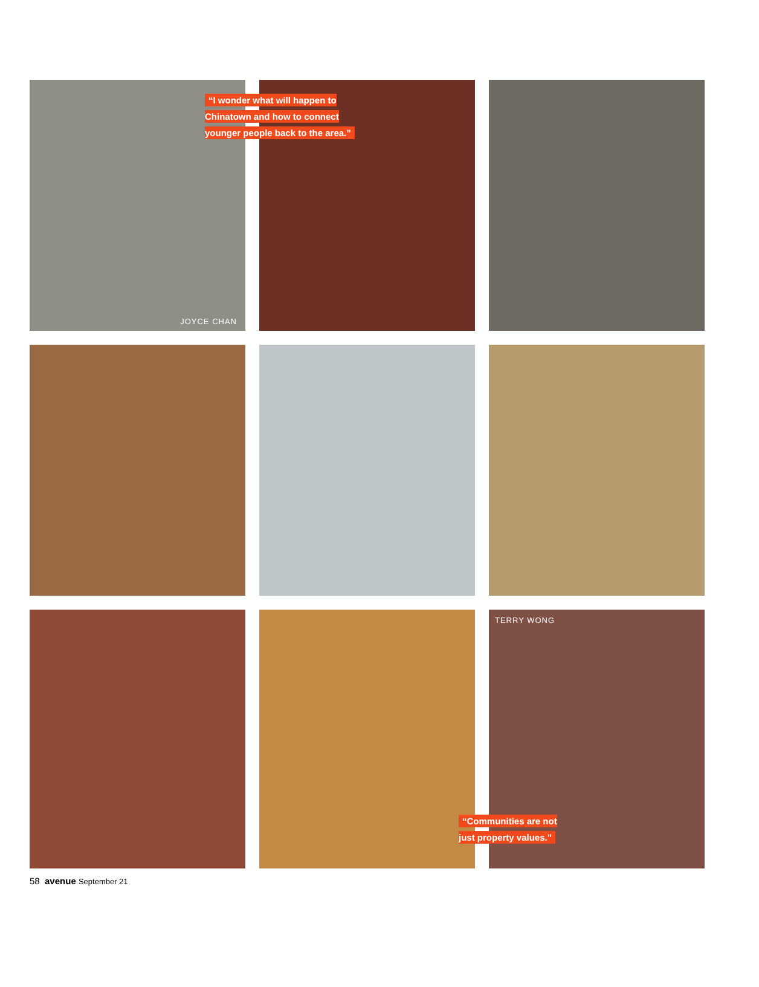JOYCE CHAN
“I wonder what will happen to Chinatown and how to connect younger people back to the area.”
TERRY WONG
“Communities are not just property values.”
58 avenue September 21